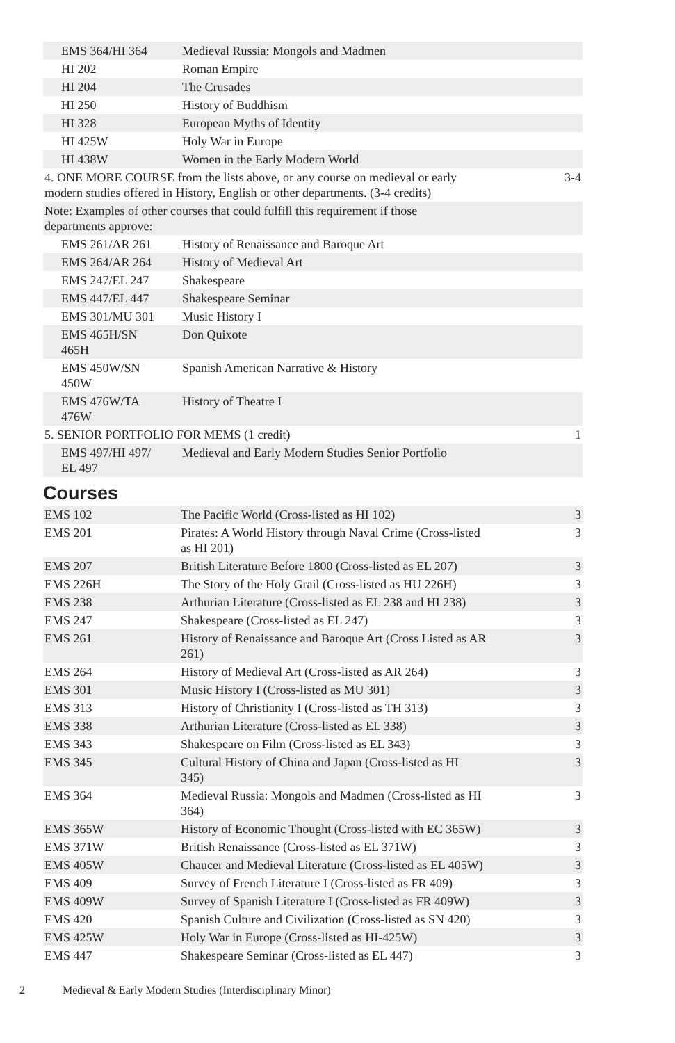| EMS 364/HI 364 | Medieval Russia: Mongols and Madmen | |
| HI 202 | Roman Empire | |
| HI 204 | The Crusades | |
| HI 250 | History of Buddhism | |
| HI 328 | European Myths of Identity | |
| HI 425W | Holy War in Europe | |
| HI 438W | Women in the Early Modern World | |
| 4. ONE MORE COURSE from the lists above, or any course on medieval or early modern studies offered in History, English or other departments. (3-4 credits) | | 3-4 |
| Note: Examples of other courses that could fulfill this requirement if those departments approve: | | |
| EMS 261/AR 261 | History of Renaissance and Baroque Art | |
| EMS 264/AR 264 | History of Medieval Art | |
| EMS 247/EL 247 | Shakespeare | |
| EMS 447/EL 447 | Shakespeare Seminar | |
| EMS 301/MU 301 | Music History I | |
| EMS 465H/SN 465H | Don Quixote | |
| EMS 450W/SN 450W | Spanish American Narrative & History | |
| EMS 476W/TA 476W | History of Theatre I | |
| 5. SENIOR PORTFOLIO FOR MEMS (1 credit) | | 1 |
| EMS 497/HI 497/ EL 497 | Medieval and Early Modern Studies Senior Portfolio | |
Courses
| EMS 102 | The Pacific World (Cross-listed as HI 102) | 3 |
| EMS 201 | Pirates: A World History through Naval Crime (Cross-listed as HI 201) | 3 |
| EMS 207 | British Literature Before 1800 (Cross-listed as EL 207) | 3 |
| EMS 226H | The Story of the Holy Grail (Cross-listed as HU 226H) | 3 |
| EMS 238 | Arthurian Literature (Cross-listed as EL 238 and HI 238) | 3 |
| EMS 247 | Shakespeare (Cross-listed as EL 247) | 3 |
| EMS 261 | History of Renaissance and Baroque Art (Cross Listed as AR 261) | 3 |
| EMS 264 | History of Medieval Art (Cross-listed as AR 264) | 3 |
| EMS 301 | Music History I (Cross-listed as MU 301) | 3 |
| EMS 313 | History of Christianity I (Cross-listed as TH 313) | 3 |
| EMS 338 | Arthurian Literature (Cross-listed as EL 338) | 3 |
| EMS 343 | Shakespeare on Film (Cross-listed as EL 343) | 3 |
| EMS 345 | Cultural History of China and Japan (Cross-listed as HI 345) | 3 |
| EMS 364 | Medieval Russia: Mongols and Madmen (Cross-listed as HI 364) | 3 |
| EMS 365W | History of Economic Thought (Cross-listed with EC 365W) | 3 |
| EMS 371W | British Renaissance (Cross-listed as EL 371W) | 3 |
| EMS 405W | Chaucer and Medieval Literature (Cross-listed as EL 405W) | 3 |
| EMS 409 | Survey of French Literature I (Cross-listed as FR 409) | 3 |
| EMS 409W | Survey of Spanish Literature I (Cross-listed as FR 409W) | 3 |
| EMS 420 | Spanish Culture and Civilization (Cross-listed as SN 420) | 3 |
| EMS 425W | Holy War in Europe (Cross-listed as HI-425W) | 3 |
| EMS 447 | Shakespeare Seminar (Cross-listed as EL 447) | 3 |
2 Medieval & Early Modern Studies (Interdisciplinary Minor)